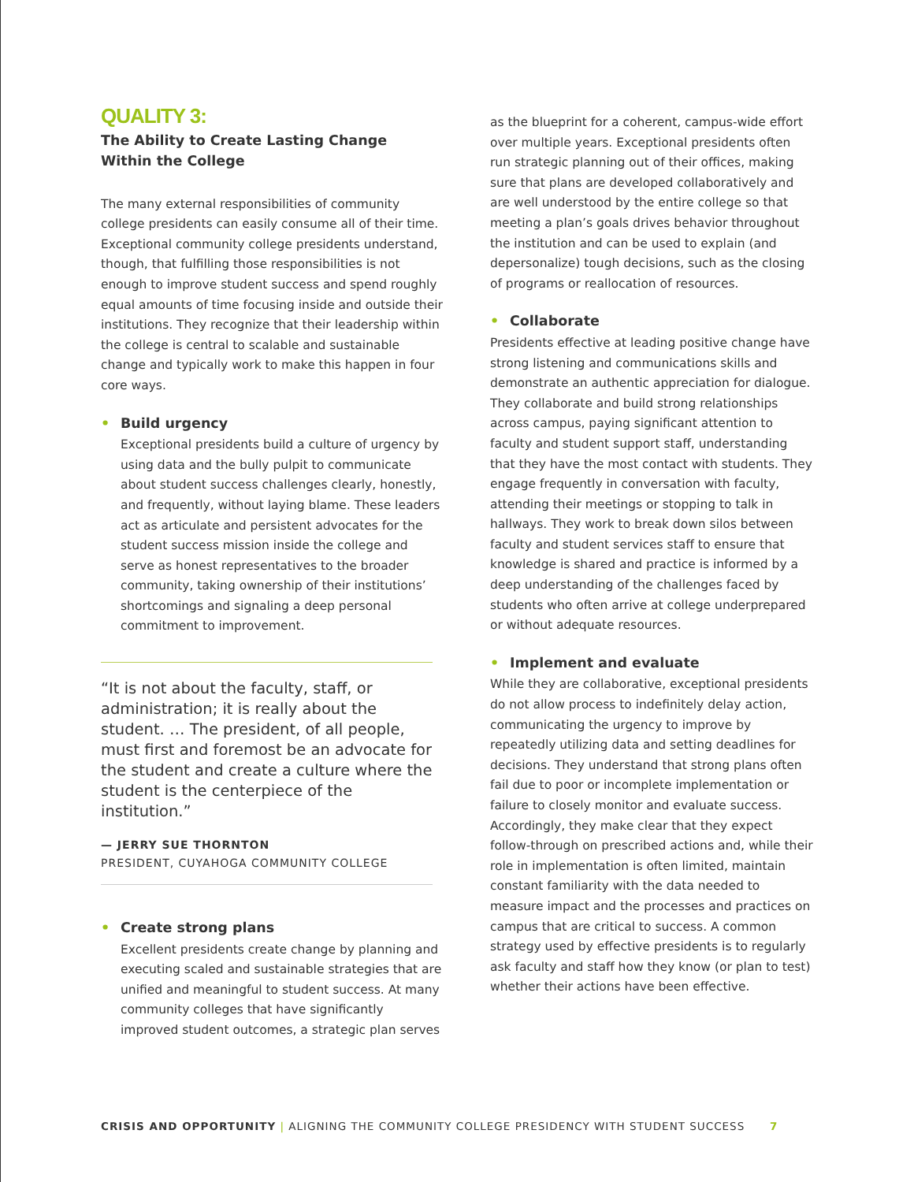QUALITY 3:
The Ability to Create Lasting Change
Within the College
The many external responsibilities of community college presidents can easily consume all of their time. Exceptional community college presidents understand, though, that fulfilling those responsibilities is not enough to improve student success and spend roughly equal amounts of time focusing inside and outside their institutions. They recognize that their leadership within the college is central to scalable and sustainable change and typically work to make this happen in four core ways.
• Build urgency
Exceptional presidents build a culture of urgency by using data and the bully pulpit to communicate about student success challenges clearly, honestly, and frequently, without laying blame. These leaders act as articulate and persistent advocates for the student success mission inside the college and serve as honest representatives to the broader community, taking ownership of their institutions’ shortcomings and signaling a deep personal commitment to improvement.
“It is not about the faculty, staff, or administration; it is really about the student. … The president, of all people, must first and foremost be an advocate for the student and create a culture where the student is the centerpiece of the institution.”
— JERRY SUE THORNTON
PRESIDENT, CUYAHOGA COMMUNITY COLLEGE
• Create strong plans
Excellent presidents create change by planning and executing scaled and sustainable strategies that are unified and meaningful to student success. At many community colleges that have significantly improved student outcomes, a strategic plan serves
as the blueprint for a coherent, campus-wide effort over multiple years. Exceptional presidents often run strategic planning out of their offices, making sure that plans are developed collaboratively and are well understood by the entire college so that meeting a plan’s goals drives behavior throughout the institution and can be used to explain (and depersonalize) tough decisions, such as the closing of programs or reallocation of resources.
• Collaborate
Presidents effective at leading positive change have strong listening and communications skills and demonstrate an authentic appreciation for dialogue. They collaborate and build strong relationships across campus, paying significant attention to faculty and student support staff, understanding that they have the most contact with students. They engage frequently in conversation with faculty, attending their meetings or stopping to talk in hallways. They work to break down silos between faculty and student services staff to ensure that knowledge is shared and practice is informed by a deep understanding of the challenges faced by students who often arrive at college underprepared or without adequate resources.
• Implement and evaluate
While they are collaborative, exceptional presidents do not allow process to indefinitely delay action, communicating the urgency to improve by repeatedly utilizing data and setting deadlines for decisions. They understand that strong plans often fail due to poor or incomplete implementation or failure to closely monitor and evaluate success. Accordingly, they make clear that they expect follow-through on prescribed actions and, while their role in implementation is often limited, maintain constant familiarity with the data needed to measure impact and the processes and practices on campus that are critical to success. A common strategy used by effective presidents is to regularly ask faculty and staff how they know (or plan to test) whether their actions have been effective.
CRISIS AND OPPORTUNITY | ALIGNING THE COMMUNITY COLLEGE PRESIDENCY WITH STUDENT SUCCESS 7